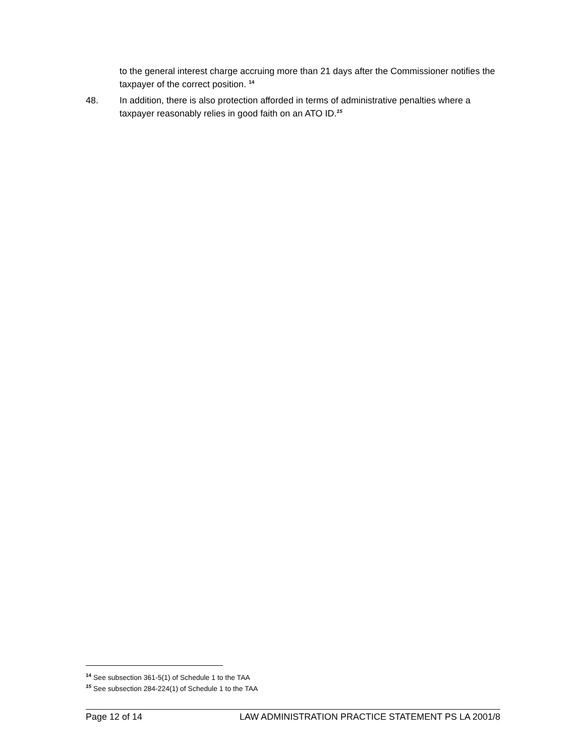to the general interest charge accruing more than 21 days after the Commissioner notifies the taxpayer of the correct position. <sup>14</sup>
48. In addition, there is also protection afforded in terms of administrative penalties where a taxpayer reasonably relies in good faith on an ATO ID.<sup>15</sup>
<sup>14</sup> See subsection 361-5(1) of Schedule 1 to the TAA
<sup>15</sup> See subsection 284-224(1) of Schedule 1 to the TAA
Page 12 of 14 LAW ADMINISTRATION PRACTICE STATEMENT PS LA 2001/8